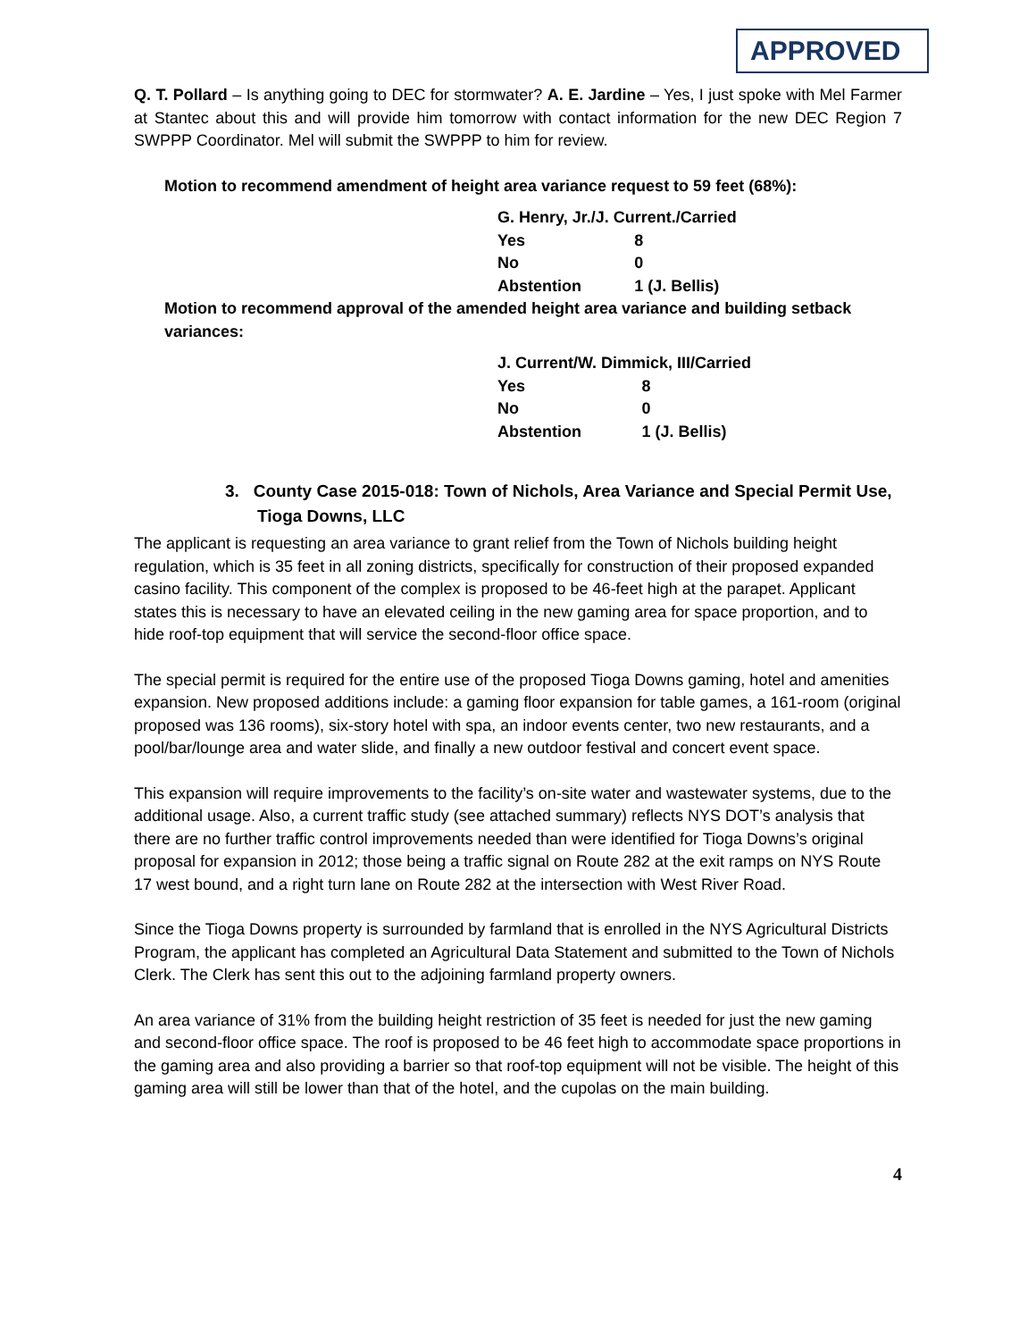APPROVED
Q. T. Pollard – Is anything going to DEC for stormwater? A. E. Jardine – Yes, I just spoke with Mel Farmer at Stantec about this and will provide him tomorrow with contact information for the new DEC Region 7 SWPPP Coordinator. Mel will submit the SWPPP to him for review.
Motion to recommend amendment of height area variance request to 59 feet (68%):
| G. Henry, Jr./J. Current./Carried | |
| Yes | 8 |
| No | 0 |
| Abstention | 1 (J. Bellis) |
Motion to recommend approval of the amended height area variance and building setback variances:
| J. Current/W. Dimmick, III/Carried | |
| Yes | 8 |
| No | 0 |
| Abstention | 1 (J. Bellis) |
3. County Case 2015-018: Town of Nichols, Area Variance and Special Permit Use, Tioga Downs, LLC
The applicant is requesting an area variance to grant relief from the Town of Nichols building height regulation, which is 35 feet in all zoning districts, specifically for construction of their proposed expanded casino facility. This component of the complex is proposed to be 46-feet high at the parapet. Applicant states this is necessary to have an elevated ceiling in the new gaming area for space proportion, and to hide roof-top equipment that will service the second-floor office space.
The special permit is required for the entire use of the proposed Tioga Downs gaming, hotel and amenities expansion. New proposed additions include: a gaming floor expansion for table games, a 161-room (original proposed was 136 rooms), six-story hotel with spa, an indoor events center, two new restaurants, and a pool/bar/lounge area and water slide, and finally a new outdoor festival and concert event space.
This expansion will require improvements to the facility’s on-site water and wastewater systems, due to the additional usage. Also, a current traffic study (see attached summary) reflects NYS DOT’s analysis that there are no further traffic control improvements needed than were identified for Tioga Downs’s original proposal for expansion in 2012; those being a traffic signal on Route 282 at the exit ramps on NYS Route 17 west bound, and a right turn lane on Route 282 at the intersection with West River Road.
Since the Tioga Downs property is surrounded by farmland that is enrolled in the NYS Agricultural Districts Program, the applicant has completed an Agricultural Data Statement and submitted to the Town of Nichols Clerk. The Clerk has sent this out to the adjoining farmland property owners.
An area variance of 31% from the building height restriction of 35 feet is needed for just the new gaming and second-floor office space. The roof is proposed to be 46 feet high to accommodate space proportions in the gaming area and also providing a barrier so that roof-top equipment will not be visible. The height of this gaming area will still be lower than that of the hotel, and the cupolas on the main building.
4